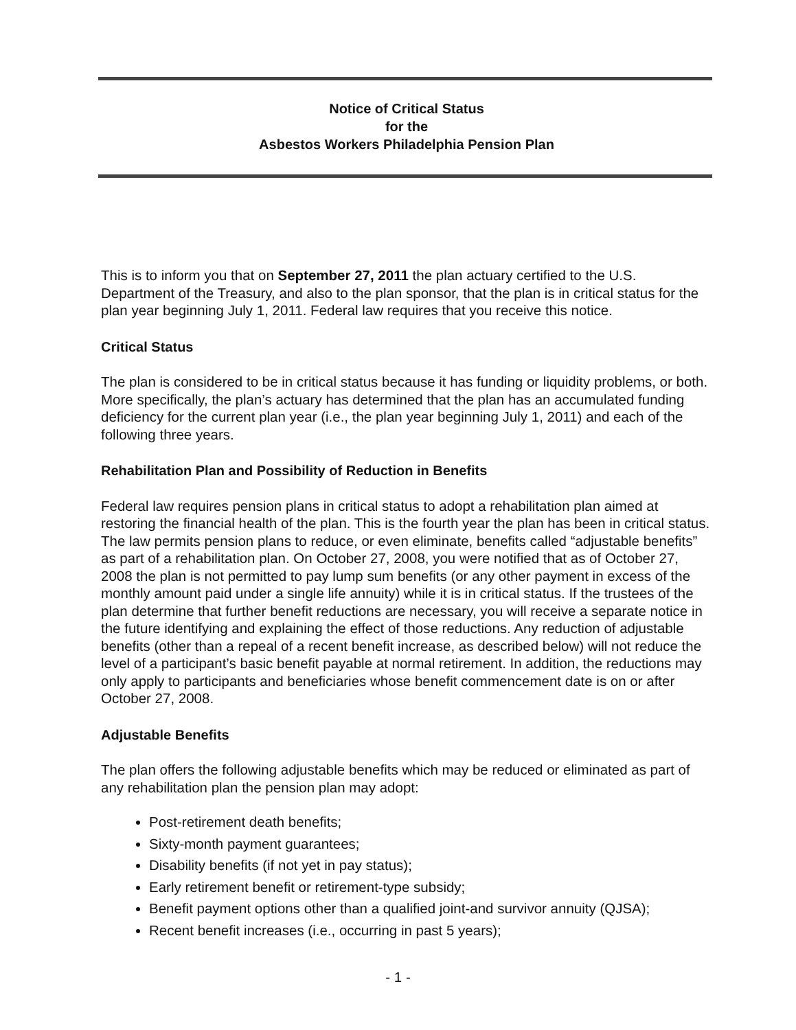Notice of Critical Status
for the
Asbestos Workers Philadelphia Pension Plan
This is to inform you that on September 27, 2011 the plan actuary certified to the U.S. Department of the Treasury, and also to the plan sponsor, that the plan is in critical status for the plan year beginning July 1, 2011. Federal law requires that you receive this notice.
Critical Status
The plan is considered to be in critical status because it has funding or liquidity problems, or both. More specifically, the plan’s actuary has determined that the plan has an accumulated funding deficiency for the current plan year (i.e., the plan year beginning July 1, 2011) and each of the following three years.
Rehabilitation Plan and Possibility of Reduction in Benefits
Federal law requires pension plans in critical status to adopt a rehabilitation plan aimed at restoring the financial health of the plan. This is the fourth year the plan has been in critical status. The law permits pension plans to reduce, or even eliminate, benefits called “adjustable benefits” as part of a rehabilitation plan. On October 27, 2008, you were notified that as of October 27, 2008 the plan is not permitted to pay lump sum benefits (or any other payment in excess of the monthly amount paid under a single life annuity) while it is in critical status. If the trustees of the plan determine that further benefit reductions are necessary, you will receive a separate notice in the future identifying and explaining the effect of those reductions. Any reduction of adjustable benefits (other than a repeal of a recent benefit increase, as described below) will not reduce the level of a participant’s basic benefit payable at normal retirement. In addition, the reductions may only apply to participants and beneficiaries whose benefit commencement date is on or after October 27, 2008.
Adjustable Benefits
The plan offers the following adjustable benefits which may be reduced or eliminated as part of any rehabilitation plan the pension plan may adopt:
Post-retirement death benefits;
Sixty-month payment guarantees;
Disability benefits (if not yet in pay status);
Early retirement benefit or retirement-type subsidy;
Benefit payment options other than a qualified joint-and survivor annuity (QJSA);
Recent benefit increases (i.e., occurring in past 5 years);
- 1 -